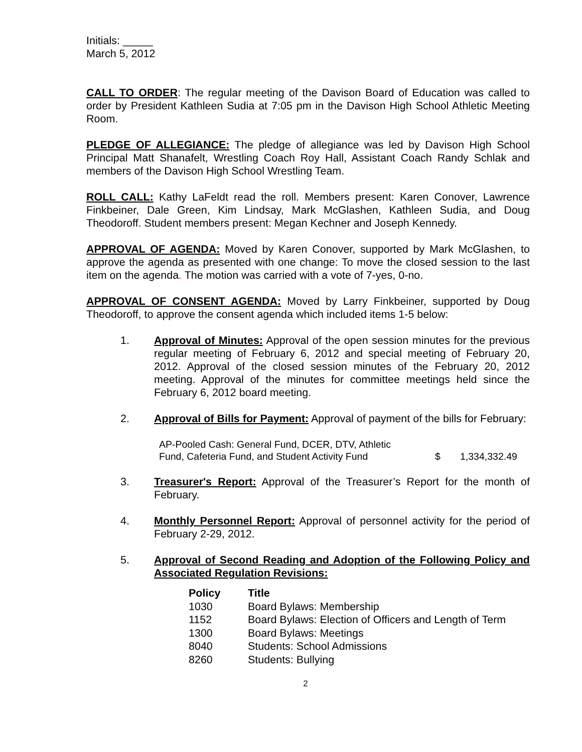Initials: _____
March 5, 2012
CALL TO ORDER: The regular meeting of the Davison Board of Education was called to order by President Kathleen Sudia at 7:05 pm in the Davison High School Athletic Meeting Room.
PLEDGE OF ALLEGIANCE: The pledge of allegiance was led by Davison High School Principal Matt Shanafelt, Wrestling Coach Roy Hall, Assistant Coach Randy Schlak and members of the Davison High School Wrestling Team.
ROLL CALL: Kathy LaFeldt read the roll. Members present: Karen Conover, Lawrence Finkbeiner, Dale Green, Kim Lindsay, Mark McGlashen, Kathleen Sudia, and Doug Theodoroff. Student members present: Megan Kechner and Joseph Kennedy.
APPROVAL OF AGENDA: Moved by Karen Conover, supported by Mark McGlashen, to approve the agenda as presented with one change: To move the closed session to the last item on the agenda. The motion was carried with a vote of 7-yes, 0-no.
APPROVAL OF CONSENT AGENDA: Moved by Larry Finkbeiner, supported by Doug Theodoroff, to approve the consent agenda which included items 1-5 below:
1. Approval of Minutes: Approval of the open session minutes for the previous regular meeting of February 6, 2012 and special meeting of February 20, 2012. Approval of the closed session minutes of the February 20, 2012 meeting. Approval of the minutes for committee meetings held since the February 6, 2012 board meeting.
2. Approval of Bills for Payment: Approval of payment of the bills for February:
| AP-Pooled Cash: General Fund, DCER, DTV, Athletic Fund, Cafeteria Fund, and Student Activity Fund | $ | 1,334,332.49 |
3. Treasurer's Report: Approval of the Treasurer’s Report for the month of February.
4. Monthly Personnel Report: Approval of personnel activity for the period of February 2-29, 2012.
5. Approval of Second Reading and Adoption of the Following Policy and Associated Regulation Revisions:
| Policy | Title |
| --- | --- |
| 1030 | Board Bylaws: Membership |
| 1152 | Board Bylaws: Election of Officers and Length of Term |
| 1300 | Board Bylaws: Meetings |
| 8040 | Students: School Admissions |
| 8260 | Students: Bullying |
2